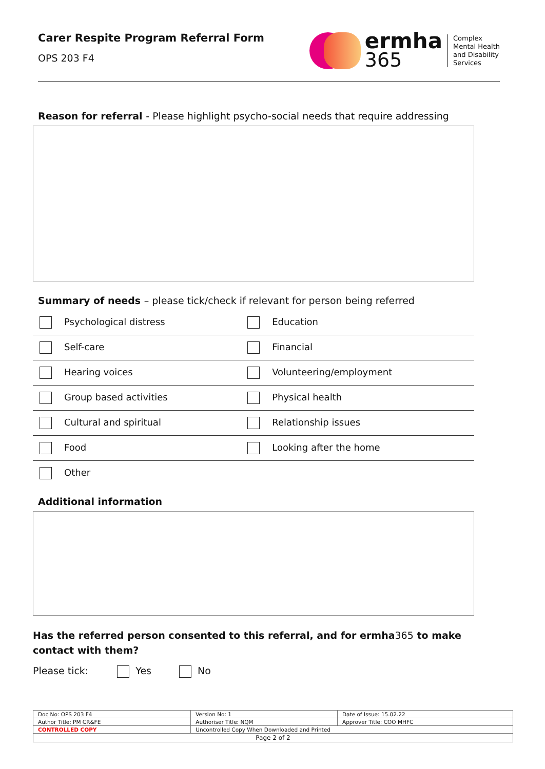Carer Respite Program Referral Form
OPS 203 F4
ermha
365
Complex
Mental Health
and Disability
Services
Reason for referral - Please highlight psycho-social needs that require addressing
Summary of needs – please tick/check if relevant for person being referred
| Psychological distress | Education |
| Self-care | Financial |
| Hearing voices | Volunteering/employment |
| Group based activities | Physical health |
| Cultural and spiritual | Relationship issues |
| Food | Looking after the home |
| Other | |
Additional information
Has the referred person consented to this referral, and for ermha365 to make contact with them?
Please tick: Yes No
| Doc No: OPS 203 F4 | Version No: 1 | Date of Issue: 15.02.22 |
| Author Title: PM CR&FE | Authoriser Title: NQM | Approver Title: COO MHFC |
| CONTROLLED COPY | Uncontrolled Copy When Downloaded and Printed | |
| Page 2 of 2 | | |